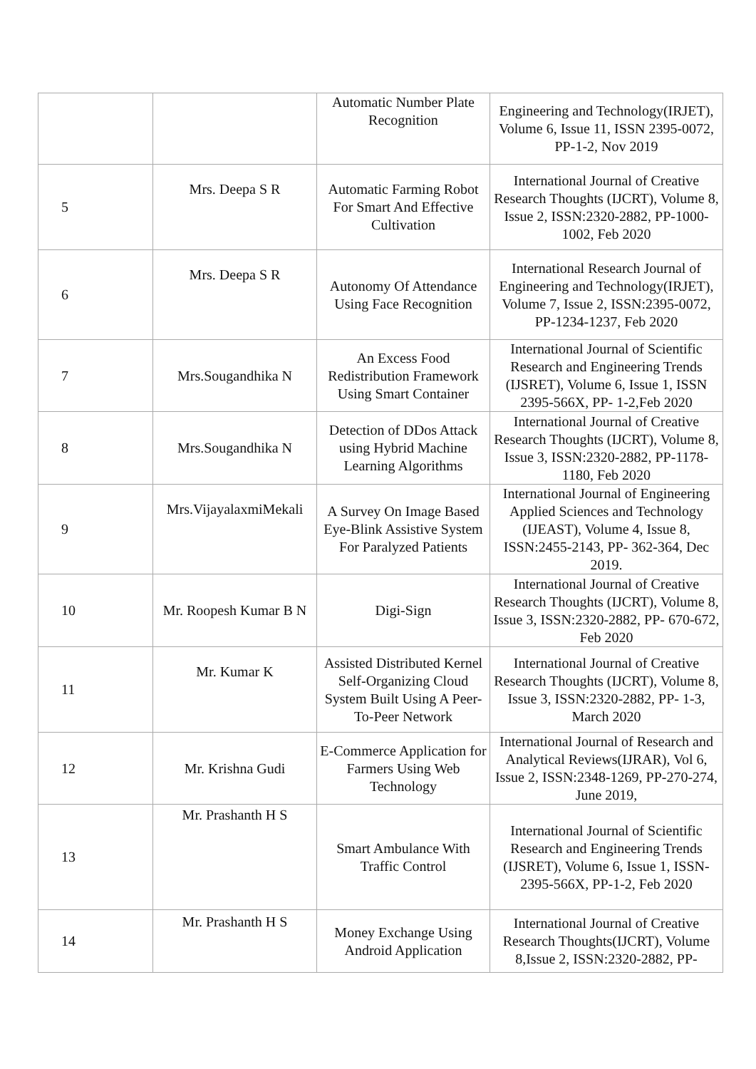| | | Automatic Number Plate Recognition | Engineering and Technology(IRJET), Volume 6, Issue 11, ISSN 2395-0072, PP-1-2, Nov 2019 |
| 5 | Mrs. Deepa S R | Automatic Farming Robot For Smart And Effective Cultivation | International Journal of Creative Research Thoughts (IJCRT), Volume 8, Issue 2, ISSN:2320-2882, PP-1000-1002, Feb 2020 |
| 6 | Mrs. Deepa S R | Autonomy Of Attendance Using Face Recognition | International Research Journal of Engineering and Technology(IRJET), Volume 7, Issue 2, ISSN:2395-0072, PP-1234-1237, Feb 2020 |
| 7 | Mrs.Sougandhika N | An Excess Food Redistribution Framework Using Smart Container | International Journal of Scientific Research and Engineering Trends (IJSRET), Volume 6, Issue 1, ISSN 2395-566X, PP- 1-2,Feb 2020 |
| 8 | Mrs.Sougandhika N | Detection of DDos Attack using Hybrid Machine Learning Algorithms | International Journal of Creative Research Thoughts (IJCRT), Volume 8, Issue 3, ISSN:2320-2882, PP-1178-1180, Feb 2020 |
| 9 | Mrs.VijayalaxmiMekali | A Survey On Image Based Eye-Blink Assistive System For Paralyzed Patients | International Journal of Engineering Applied Sciences and Technology (IJEAST), Volume 4, Issue 8, ISSN:2455-2143, PP- 362-364, Dec 2019. |
| 10 | Mr. Roopesh Kumar B N | Digi-Sign | International Journal of Creative Research Thoughts (IJCRT), Volume 8, Issue 3, ISSN:2320-2882, PP- 670-672, Feb 2020 |
| 11 | Mr. Kumar K | Assisted Distributed Kernel Self-Organizing Cloud System Built Using A Peer-To-Peer Network | International Journal of Creative Research Thoughts (IJCRT), Volume 8, Issue 3, ISSN:2320-2882, PP- 1-3, March 2020 |
| 12 | Mr. Krishna Gudi | E-Commerce Application for Farmers Using Web Technology | International Journal of Research and Analytical Reviews(IJRAR), Vol 6, Issue 2, ISSN:2348-1269, PP-270-274, June 2019, |
| 13 | Mr. Prashanth H S | Smart Ambulance With Traffic Control | International Journal of Scientific Research and Engineering Trends (IJSRET), Volume 6, Issue 1, ISSN- 2395-566X, PP-1-2, Feb 2020 |
| 14 | Mr. Prashanth H S | Money Exchange Using Android Application | International Journal of Creative Research Thoughts(IJCRT), Volume 8,Issue 2, ISSN:2320-2882, PP- |